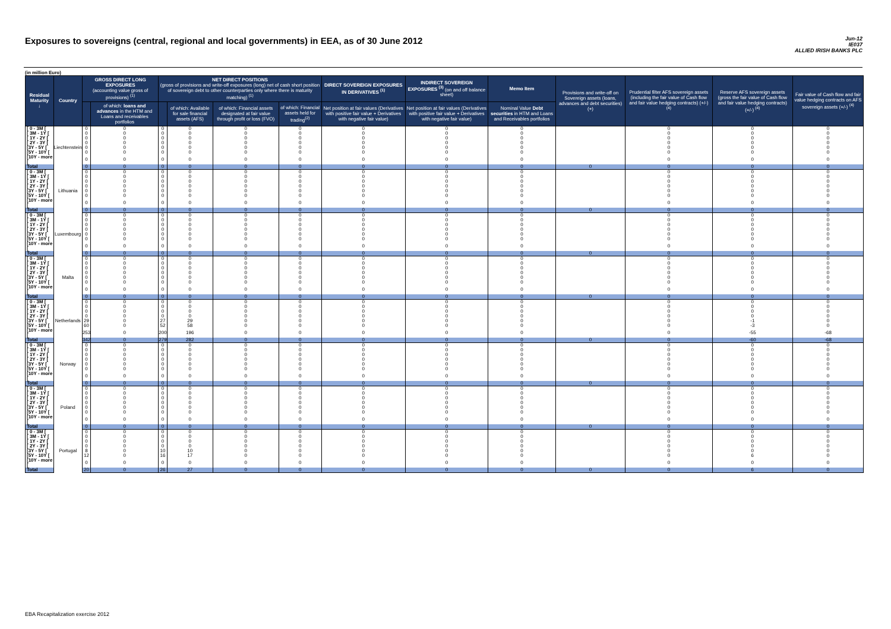Exposures to sovereigns (central, regional and local governments) in EEA, as of 30 June 2012
Jun-12
IE037
ALLIED IRISH BANKS PLC
(in million Euro)
| Residual Maturity ↓ | Country | GROSS DIRECT LONG EXPOSURES (accounting value gross of provisions) <sup>(1)</sup> | | NET DIRECT POSITIONS (gross of provisions and write-off exposures (long) net of cash short position of sovereign debt to other counterparties only where there is maturity matching) <sup>(1)</sup> | | | | DIRECT SOVEREIGN EXPOSURES IN DERIVATIVES <sup>(1)</sup> | INDIRECT SOVEREIGN EXPOSURES <sup>(3)</sup> (on and off balance sheet) | Memo Item | Provisions and write-off on Sovereign assets (loans, advances and debt securities) (+) | Prudential filter AFS sovereign assets (including the fair value of Cash flow and fair value hedging contracts) (+/-) <sup>(4)</sup> | Reserve AFS sovereign assets (gross the fair value of Cash flow and fair value hedging contracts) (+/-) <sup>(4)</sup> | Fair value of Cash flow and fair value hedging contracts on AFS sovereign assets (+/-) <sup>(4)</sup> |
| --- | --- | --- | --- | --- | --- | --- | --- | --- | --- | --- | --- | --- | --- | --- |
| | | | of which: loans and advances in the HTM and Loans and receivables portfolios | | of which: Available for sale financial assets (AFS) | of which: Financial assets designated at fair value through profit or loss (FVO) | of which: Financial assets held for trading<sup>(2)</sup> | Net position at fair values (Derivatives with positive fair value + Derivatives with negative fair value) | Net position at fair values (Derivatives with positive fair value + Derivatives with negative fair value) | Nominal Value Debt securities in HTM and Loans and Receivables portfolios | | | | |
| [ 0 - 3M [ | Liechtenstein | 0 | 0 | 0 | 0 | 0 | 0 | 0 | 0 | 0 | | 0 | 0 | 0 |
| [ 3M - 1Y [ | | 0 | 0 | 0 | 0 | 0 | 0 | 0 | 0 | 0 | | 0 | 0 | 0 |
| [ 1Y - 2Y [ | | 0 | 0 | 0 | 0 | 0 | 0 | 0 | 0 | 0 | | 0 | 0 | 0 |
| [ 2Y - 3Y [ | | 0 | 0 | 0 | 0 | 0 | 0 | 0 | 0 | 0 | | 0 | 0 | 0 |
| [3Y - 5Y [ | | 0 | 0 | 0 | 0 | 0 | 0 | 0 | 0 | 0 | | 0 | 0 | 0 |
| [5Y - 10Y [ | | 0 | 0 | 0 | 0 | 0 | 0 | 0 | 0 | 0 | | 0 | 0 | 0 |
| [10Y - more [ | | 0 | 0 | 0 | 0 | 0 | 0 | 0 | 0 | 0 | | 0 | 0 | 0 |
| Total | | 0 | 0 | 0 | 0 | 0 | 0 | 0 | 0 | 0 | 0 | 0 | 0 | 0 |
| [ 0 - 3M [ | Lithuania | 0 | 0 | 0 | 0 | 0 | 0 | 0 | 0 | 0 | | 0 | 0 | 0 |
| [ 3M - 1Y [ | | 0 | 0 | 0 | 0 | 0 | 0 | 0 | 0 | 0 | | 0 | 0 | 0 |
| [ 1Y - 2Y [ | | 0 | 0 | 0 | 0 | 0 | 0 | 0 | 0 | 0 | | 0 | 0 | 0 |
| [ 2Y - 3Y [ | | 0 | 0 | 0 | 0 | 0 | 0 | 0 | 0 | 0 | | 0 | 0 | 0 |
| [3Y - 5Y [ | | 0 | 0 | 0 | 0 | 0 | 0 | 0 | 0 | 0 | | 0 | 0 | 0 |
| [5Y - 10Y [ | | 0 | 0 | 0 | 0 | 0 | 0 | 0 | 0 | 0 | | 0 | 0 | 0 |
| [10Y - more [ | | 0 | 0 | 0 | 0 | 0 | 0 | 0 | 0 | 0 | | 0 | 0 | 0 |
| Total | | 0 | 0 | 0 | 0 | 0 | 0 | 0 | 0 | 0 | 0 | 0 | 0 | 0 |
| [ 0 - 3M [ | Luxembourg | 0 | 0 | 0 | 0 | 0 | 0 | 0 | 0 | 0 | | 0 | 0 | 0 |
| [ 3M - 1Y [ | | 0 | 0 | 0 | 0 | 0 | 0 | 0 | 0 | 0 | | 0 | 0 | 0 |
| [ 1Y - 2Y [ | | 0 | 0 | 0 | 0 | 0 | 0 | 0 | 0 | 0 | | 0 | 0 | 0 |
| [ 2Y - 3Y [ | | 0 | 0 | 0 | 0 | 0 | 0 | 0 | 0 | 0 | | 0 | 0 | 0 |
| [3Y - 5Y [ | | 0 | 0 | 0 | 0 | 0 | 0 | 0 | 0 | 0 | | 0 | 0 | 0 |
| [5Y - 10Y [ | | 0 | 0 | 0 | 0 | 0 | 0 | 0 | 0 | 0 | | 0 | 0 | 0 |
| [10Y - more [ | | 0 | 0 | 0 | 0 | 0 | 0 | 0 | 0 | 0 | | 0 | 0 | 0 |
| Total | | 0 | 0 | 0 | 0 | 0 | 0 | 0 | 0 | 0 | 0 | 0 | 0 | 0 |
| [ 0 - 3M [ | Malta | 0 | 0 | 0 | 0 | 0 | 0 | 0 | 0 | 0 | | 0 | 0 | 0 |
| [ 3M - 1Y [ | | 0 | 0 | 0 | 0 | 0 | 0 | 0 | 0 | 0 | | 0 | 0 | 0 |
| [ 1Y - 2Y [ | | 0 | 0 | 0 | 0 | 0 | 0 | 0 | 0 | 0 | | 0 | 0 | 0 |
| [ 2Y - 3Y [ | | 0 | 0 | 0 | 0 | 0 | 0 | 0 | 0 | 0 | | 0 | 0 | 0 |
| [3Y - 5Y [ | | 0 | 0 | 0 | 0 | 0 | 0 | 0 | 0 | 0 | | 0 | 0 | 0 |
| [5Y - 10Y [ | | 0 | 0 | 0 | 0 | 0 | 0 | 0 | 0 | 0 | | 0 | 0 | 0 |
| [10Y - more [ | | 0 | 0 | 0 | 0 | 0 | 0 | 0 | 0 | 0 | | 0 | 0 | 0 |
| Total | | 0 | 0 | 0 | 0 | 0 | 0 | 0 | 0 | 0 | 0 | 0 | 0 | 0 |
| [ 0 - 3M [ | Netherlands | 0 | 0 | 0 | 0 | 0 | 0 | 0 | 0 | 0 | | 0 | 0 | 0 |
| [ 3M - 1Y [ | | 0 | 0 | 0 | 0 | 0 | 0 | 0 | 0 | 0 | | 0 | 0 | 0 |
| [ 1Y - 2Y [ | | 0 | 0 | 0 | 0 | 0 | 0 | 0 | 0 | 0 | | 0 | 0 | 0 |
| [ 2Y - 3Y [ | | 0 | 0 | 0 | 0 | 0 | 0 | 0 | 0 | 0 | | 0 | 0 | 0 |
| [3Y - 5Y [ | | 29 | 0 | 27 | 29 | 0 | 0 | 0 | 0 | 0 | | 0 | -1 | 0 |
| [5Y - 10Y [ | | 60 | 0 | 52 | 58 | 0 | 0 | 0 | 0 | 0 | | 0 | -3 | 0 |
| [10Y - more [ | | 253 | 0 | 200 | 196 | 0 | 0 | 0 | 0 | 0 | | 0 | -55 | -68 |
| Total | | 342 | 0 | 279 | 282 | 0 | 0 | 0 | 0 | 0 | 0 | 0 | -60 | -68 |
| [ 0 - 3M [ | Norway | 0 | 0 | 0 | 0 | 0 | 0 | 0 | 0 | 0 | | 0 | 0 | 0 |
| [ 3M - 1Y [ | | 0 | 0 | 0 | 0 | 0 | 0 | 0 | 0 | 0 | | 0 | 0 | 0 |
| [ 1Y - 2Y [ | | 0 | 0 | 0 | 0 | 0 | 0 | 0 | 0 | 0 | | 0 | 0 | 0 |
| [ 2Y - 3Y [ | | 0 | 0 | 0 | 0 | 0 | 0 | 0 | 0 | 0 | | 0 | 0 | 0 |
| [3Y - 5Y [ | | 0 | 0 | 0 | 0 | 0 | 0 | 0 | 0 | 0 | | 0 | 0 | 0 |
| [5Y - 10Y [ | | 0 | 0 | 0 | 0 | 0 | 0 | 0 | 0 | 0 | | 0 | 0 | 0 |
| [10Y - more [ | | 0 | 0 | 0 | 0 | 0 | 0 | 0 | 0 | 0 | | 0 | 0 | 0 |
| Total | | 0 | 0 | 0 | 0 | 0 | 0 | 0 | 0 | 0 | 0 | 0 | 0 | 0 |
| [ 0 - 3M [ | Poland | 0 | 0 | 0 | 0 | 0 | 0 | 0 | 0 | 0 | | 0 | 0 | 0 |
| [ 3M - 1Y [ | | 0 | 0 | 0 | 0 | 0 | 0 | 0 | 0 | 0 | | 0 | 0 | 0 |
| [ 1Y - 2Y [ | | 0 | 0 | 0 | 0 | 0 | 0 | 0 | 0 | 0 | | 0 | 0 | 0 |
| [ 2Y - 3Y [ | | 0 | 0 | 0 | 0 | 0 | 0 | 0 | 0 | 0 | | 0 | 0 | 0 |
| [3Y - 5Y [ | | 0 | 0 | 0 | 0 | 0 | 0 | 0 | 0 | 0 | | 0 | 0 | 0 |
| [5Y - 10Y [ | | 0 | 0 | 0 | 0 | 0 | 0 | 0 | 0 | 0 | | 0 | 0 | 0 |
| [10Y - more [ | | 0 | 0 | 0 | 0 | 0 | 0 | 0 | 0 | 0 | | 0 | 0 | 0 |
| Total | | 0 | 0 | 0 | 0 | 0 | 0 | 0 | 0 | 0 | 0 | 0 | 0 | 0 |
| [ 0 - 3M [ | Portugal | 0 | 0 | 0 | 0 | 0 | 0 | 0 | 0 | 0 | | 0 | 0 | 0 |
| [ 3M - 1Y [ | | 0 | 0 | 0 | 0 | 0 | 0 | 0 | 0 | 0 | | 0 | 0 | 0 |
| [ 1Y - 2Y [ | | 0 | 0 | 0 | 0 | 0 | 0 | 0 | 0 | 0 | | 0 | 0 | 0 |
| [ 2Y - 3Y [ | | 0 | 0 | 0 | 0 | 0 | 0 | 0 | 0 | 0 | | 0 | 0 | 0 |
| [3Y - 5Y [ | | 8 | 0 | 10 | 10 | 0 | 0 | 0 | 0 | 0 | | 0 | 0 | 0 |
| [5Y - 10Y [ | | 12 | 0 | 16 | 17 | 0 | 0 | 0 | 0 | 0 | | 0 | 6 | 0 |
| [10Y - more [ | | 0 | 0 | 0 | 0 | 0 | 0 | 0 | 0 | 0 | | 0 | 0 | 0 |
| Total | | 20 | 0 | 26 | 27 | 0 | 0 | 0 | 0 | 0 | 0 | 0 | 6 | 0 |
EBA Recapitalization exercise 2012